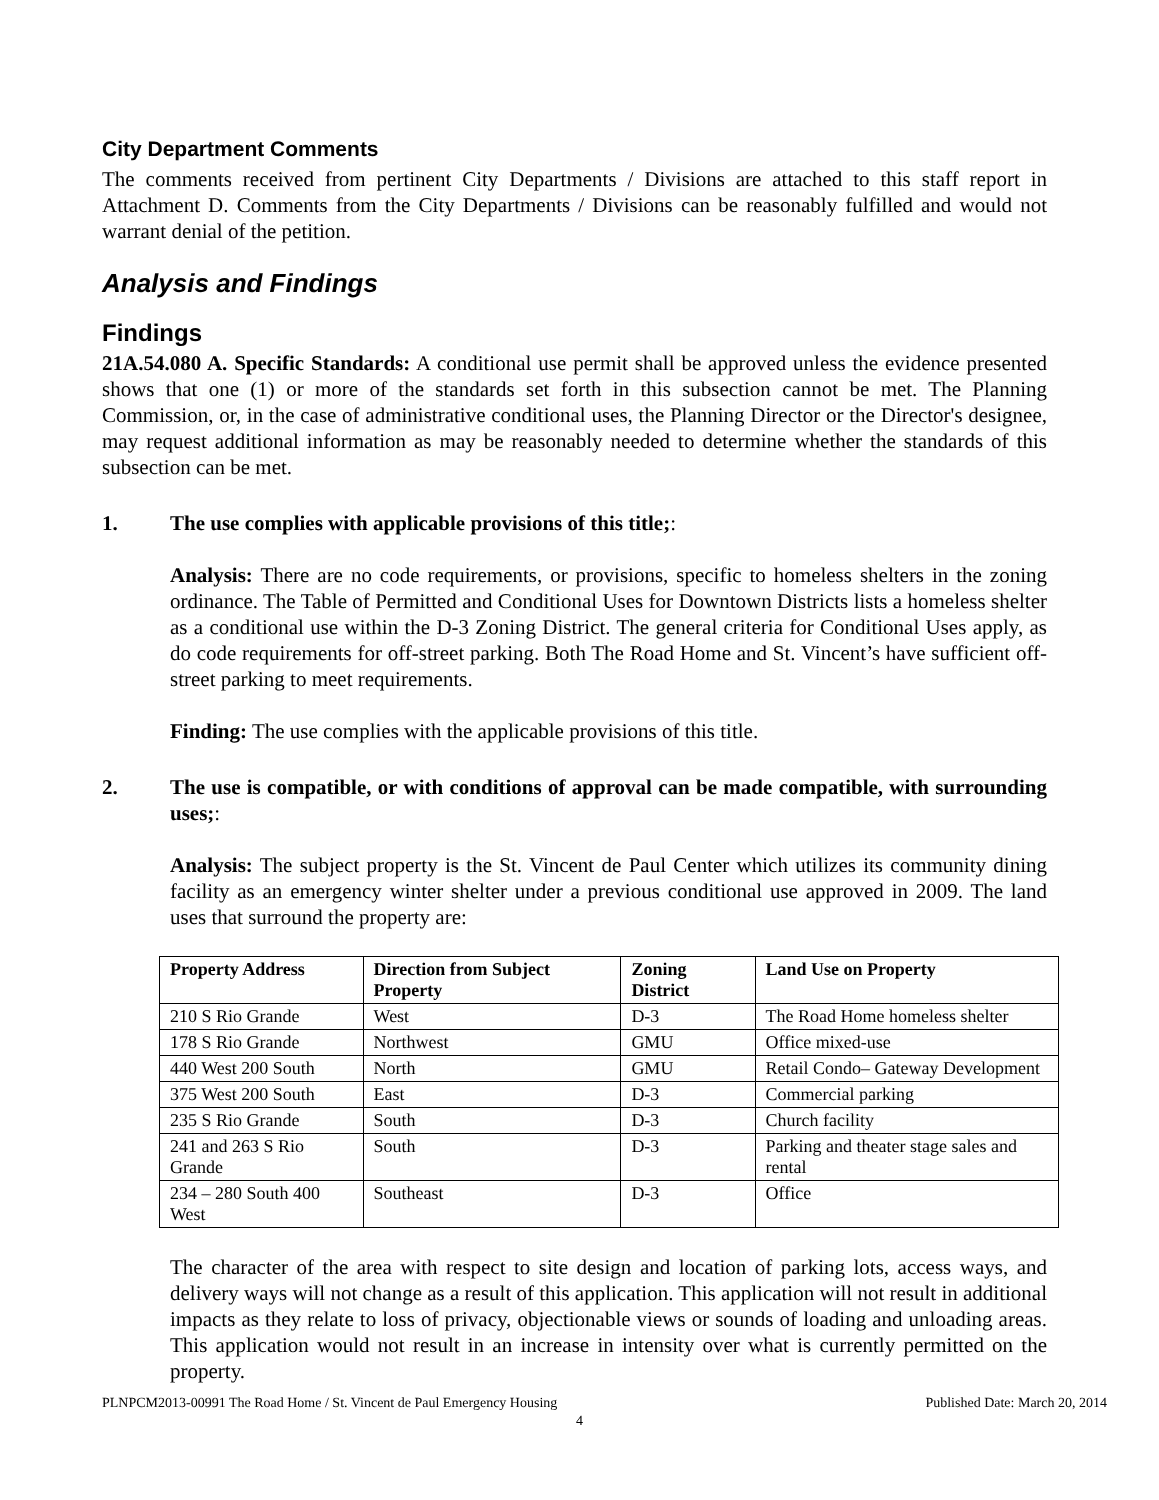City Department Comments
The comments received from pertinent City Departments / Divisions are attached to this staff report in Attachment D. Comments from the City Departments / Divisions can be reasonably fulfilled and would not warrant denial of the petition.
Analysis and Findings
Findings
21A.54.080 A. Specific Standards: A conditional use permit shall be approved unless the evidence presented shows that one (1) or more of the standards set forth in this subsection cannot be met. The Planning Commission, or, in the case of administrative conditional uses, the Planning Director or the Director's designee, may request additional information as may be reasonably needed to determine whether the standards of this subsection can be met.
1. The use complies with applicable provisions of this title;:
Analysis: There are no code requirements, or provisions, specific to homeless shelters in the zoning ordinance. The Table of Permitted and Conditional Uses for Downtown Districts lists a homeless shelter as a conditional use within the D-3 Zoning District. The general criteria for Conditional Uses apply, as do code requirements for off-street parking. Both The Road Home and St. Vincent’s have sufficient off-street parking to meet requirements.
Finding: The use complies with the applicable provisions of this title.
2. The use is compatible, or with conditions of approval can be made compatible, with surrounding uses;:
Analysis: The subject property is the St. Vincent de Paul Center which utilizes its community dining facility as an emergency winter shelter under a previous conditional use approved in 2009. The land uses that surround the property are:
| Property Address | Direction from Subject Property | Zoning District | Land Use on Property |
| --- | --- | --- | --- |
| 210 S Rio Grande | West | D-3 | The Road Home homeless shelter |
| 178 S Rio Grande | Northwest | GMU | Office mixed-use |
| 440 West 200 South | North | GMU | Retail Condo– Gateway Development |
| 375 West 200 South | East | D-3 | Commercial parking |
| 235 S Rio Grande | South | D-3 | Church facility |
| 241 and 263 S Rio Grande | South | D-3 | Parking and theater stage sales and rental |
| 234 – 280 South 400 West | Southeast | D-3 | Office |
The character of the area with respect to site design and location of parking lots, access ways, and delivery ways will not change as a result of this application. This application will not result in additional impacts as they relate to loss of privacy, objectionable views or sounds of loading and unloading areas. This application would not result in an increase in intensity over what is currently permitted on the property.
PLNPCM2013-00991 The Road Home / St. Vincent de Paul Emergency Housing Published Date: March 20, 2014
4